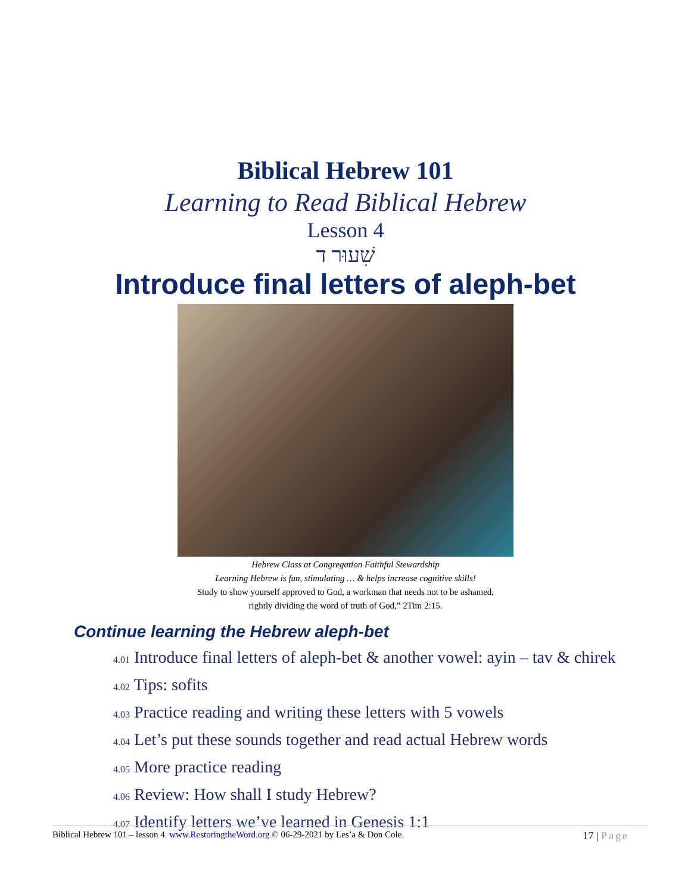Biblical Hebrew 101
Learning to Read Biblical Hebrew
Lesson 4
שִׁעוּר ד
Introduce final letters of aleph-bet
Hebrew Class at Congregation Faithful Stewardship
Learning Hebrew is fun, stimulating … & helps increase cognitive skills!
Study to show yourself approved to God, a workman that needs not to be ashamed,
rightly dividing the word of truth of God,” 2Tim 2:15.
Continue learning the Hebrew aleph-bet
4.01 Introduce final letters of aleph-bet & another vowel: ayin – tav & chirek
4.02 Tips: sofits
4.03 Practice reading and writing these letters with 5 vowels
4.04 Let’s put these sounds together and read actual Hebrew words
4.05 More practice reading
4.06 Review: How shall I study Hebrew?
4.07 Identify letters we’ve learned in Genesis 1:1
Biblical Hebrew 101 – lesson 4. www.RestoringtheWord.org © 06-29-2021 by Les’a & Don Cole.
17 | Page